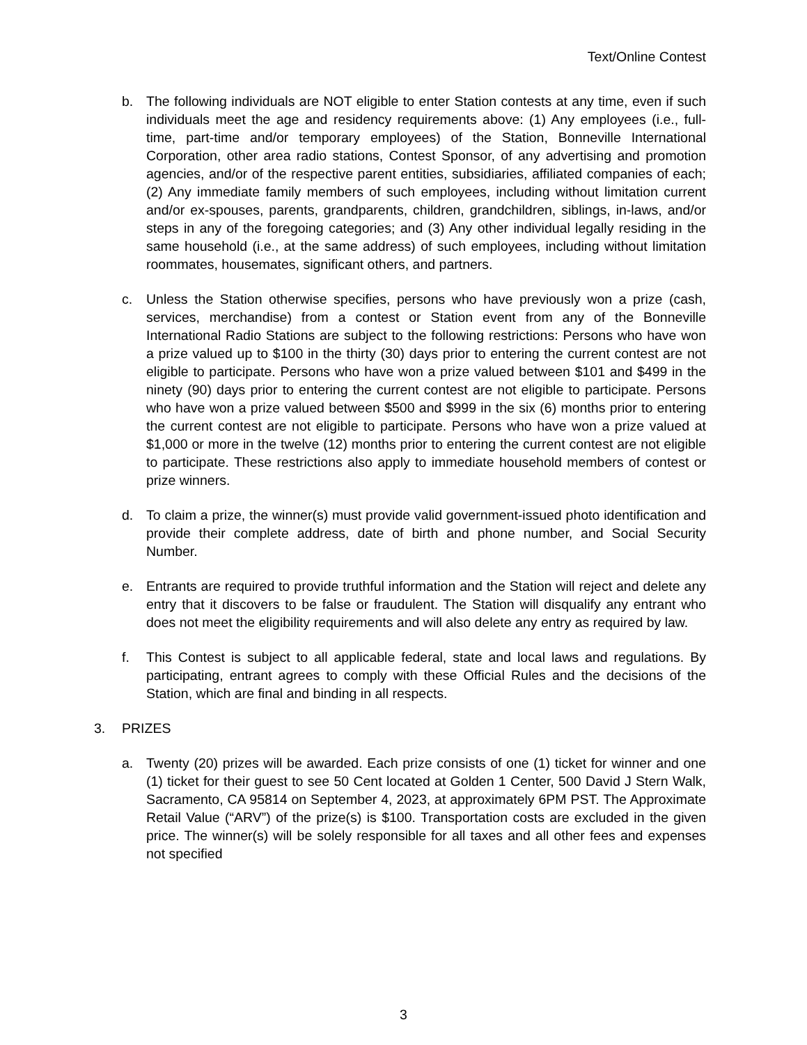Text/Online Contest
b. The following individuals are NOT eligible to enter Station contests at any time, even if such individuals meet the age and residency requirements above: (1) Any employees (i.e., full-time, part-time and/or temporary employees) of the Station, Bonneville International Corporation, other area radio stations, Contest Sponsor, of any advertising and promotion agencies, and/or of the respective parent entities, subsidiaries, affiliated companies of each; (2) Any immediate family members of such employees, including without limitation current and/or ex-spouses, parents, grandparents, children, grandchildren, siblings, in-laws, and/or steps in any of the foregoing categories; and (3) Any other individual legally residing in the same household (i.e., at the same address) of such employees, including without limitation roommates, housemates, significant others, and partners.
c. Unless the Station otherwise specifies, persons who have previously won a prize (cash, services, merchandise) from a contest or Station event from any of the Bonneville International Radio Stations are subject to the following restrictions: Persons who have won a prize valued up to $100 in the thirty (30) days prior to entering the current contest are not eligible to participate. Persons who have won a prize valued between $101 and $499 in the ninety (90) days prior to entering the current contest are not eligible to participate. Persons who have won a prize valued between $500 and $999 in the six (6) months prior to entering the current contest are not eligible to participate. Persons who have won a prize valued at $1,000 or more in the twelve (12) months prior to entering the current contest are not eligible to participate. These restrictions also apply to immediate household members of contest or prize winners.
d. To claim a prize, the winner(s) must provide valid government-issued photo identification and provide their complete address, date of birth and phone number, and Social Security Number.
e. Entrants are required to provide truthful information and the Station will reject and delete any entry that it discovers to be false or fraudulent. The Station will disqualify any entrant who does not meet the eligibility requirements and will also delete any entry as required by law.
f. This Contest is subject to all applicable federal, state and local laws and regulations. By participating, entrant agrees to comply with these Official Rules and the decisions of the Station, which are final and binding in all respects.
3. PRIZES
a. Twenty (20) prizes will be awarded. Each prize consists of one (1) ticket for winner and one (1) ticket for their guest to see 50 Cent located at Golden 1 Center, 500 David J Stern Walk, Sacramento, CA 95814 on September 4, 2023, at approximately 6PM PST. The Approximate Retail Value (“ARV”) of the prize(s) is $100. Transportation costs are excluded in the given price. The winner(s) will be solely responsible for all taxes and all other fees and expenses not specified
3